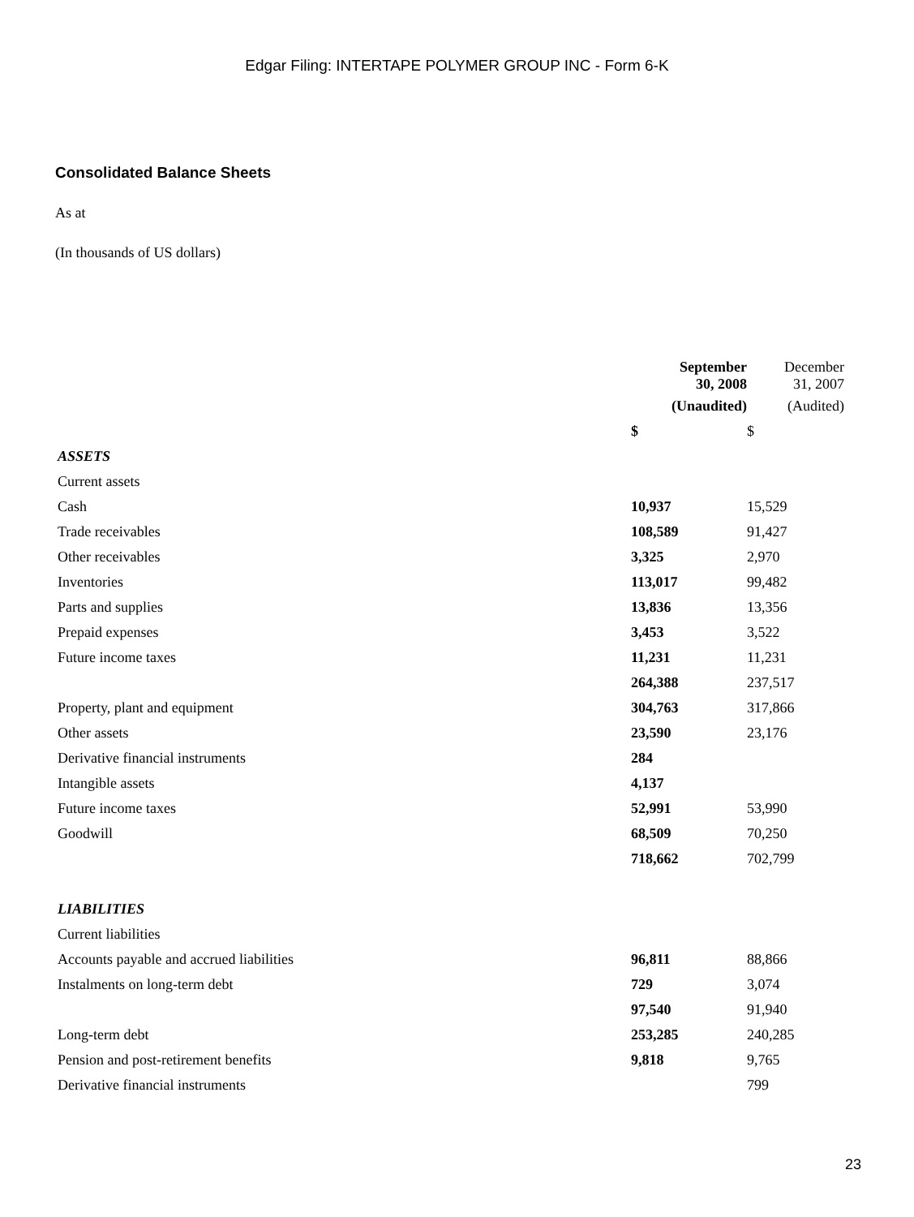Edgar Filing: INTERTAPE POLYMER GROUP INC - Form 6-K
Consolidated Balance Sheets
As at
(In thousands of US dollars)
| | September 30, 2008 | December 31, 2007 |
| | (Unaudited) | (Audited) |
| | $ | $ |
| ASSETS | | |
| Current assets | | |
| Cash | 10,937 | 15,529 |
| Trade receivables | 108,589 | 91,427 |
| Other receivables | 3,325 | 2,970 |
| Inventories | 113,017 | 99,482 |
| Parts and supplies | 13,836 | 13,356 |
| Prepaid expenses | 3,453 | 3,522 |
| Future income taxes | 11,231 | 11,231 |
| | 264,388 | 237,517 |
| Property, plant and equipment | 304,763 | 317,866 |
| Other assets | 23,590 | 23,176 |
| Derivative financial instruments | 284 | |
| Intangible assets | 4,137 | |
| Future income taxes | 52,991 | 53,990 |
| Goodwill | 68,509 | 70,250 |
| | 718,662 | 702,799 |
| LIABILITIES | | |
| Current liabilities | | |
| Accounts payable and accrued liabilities | 96,811 | 88,866 |
| Instalments on long-term debt | 729 | 3,074 |
| | 97,540 | 91,940 |
| Long-term debt | 253,285 | 240,285 |
| Pension and post-retirement benefits | 9,818 | 9,765 |
| Derivative financial instruments | | 799 |
23